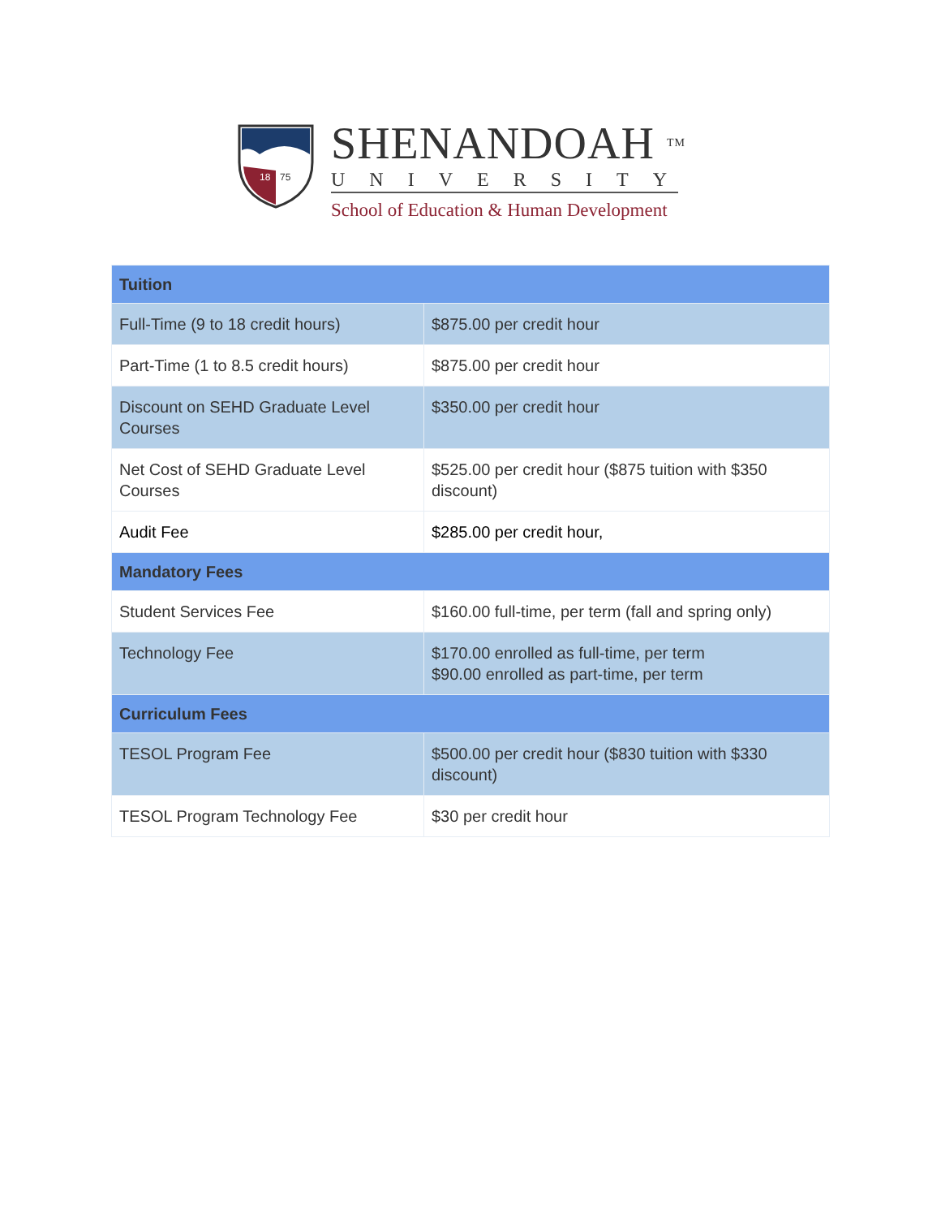18
75
SHENANDOAH TM
UNIVERSITY
School of Education & Human Development
| Tuition | |
| --- | --- |
| Full-Time (9 to 18 credit hours) | $875.00 per credit hour |
| Part-Time (1 to 8.5 credit hours) | $875.00 per credit hour |
| Discount on SEHD Graduate Level Courses | $350.00 per credit hour |
| Net Cost of SEHD Graduate Level Courses | $525.00 per credit hour ($875 tuition with $350 discount) |
| Audit Fee | $285.00 per credit hour, |
| Mandatory Fees | |
| Student Services Fee | $160.00 full-time, per term (fall and spring only) |
| Technology Fee | $170.00 enrolled as full-time, per term $90.00 enrolled as part-time, per term |
| Curriculum Fees | |
| TESOL Program Fee | $500.00 per credit hour ($830 tuition with $330 discount) |
| TESOL Program Technology Fee | $30 per credit hour |